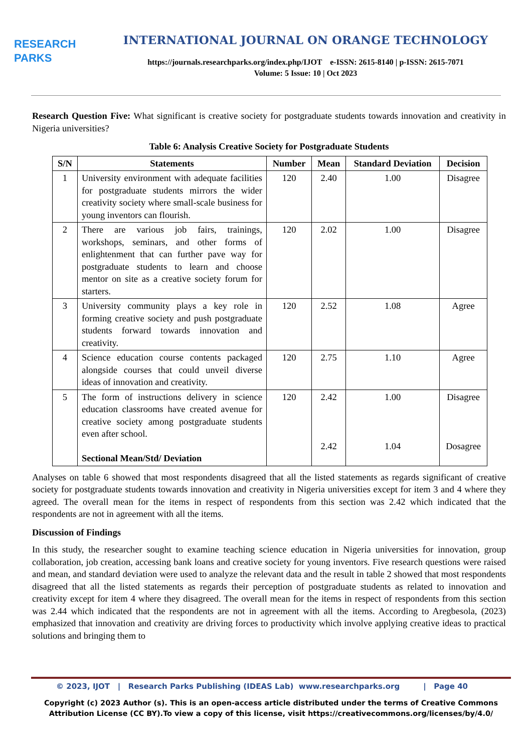RESEARCH
PARKS
INTERNATIONAL JOURNAL ON ORANGE TECHNOLOGY
https://journals.researchparks.org/index.php/IJOT e-ISSN: 2615-8140 | p-ISSN: 2615-7071
Volume: 5 Issue: 10 | Oct 2023
Research Question Five: What significant is creative society for postgraduate students towards innovation and creativity in Nigeria universities?
Table 6: Analysis Creative Society for Postgraduate Students
| S/N | Statements | Number | Mean | Standard Deviation | Decision |
| --- | --- | --- | --- | --- | --- |
| 1 | University environment with adequate facilities for postgraduate students mirrors the wider creativity society where small-scale business for young inventors can flourish. | 120 | 2.40 | 1.00 | Disagree |
| 2 | There are various job fairs, trainings, workshops, seminars, and other forms of enlightenment that can further pave way for postgraduate students to learn and choose mentor on site as a creative society forum for starters. | 120 | 2.02 | 1.00 | Disagree |
| 3 | University community plays a key role in forming creative society and push postgraduate students forward towards innovation and creativity. | 120 | 2.52 | 1.08 | Agree |
| 4 | Science education course contents packaged alongside courses that could unveil diverse ideas of innovation and creativity. | 120 | 2.75 | 1.10 | Agree |
| 5 | The form of instructions delivery in science education classrooms have created avenue for creative society among postgraduate students even after school. Sectional Mean/Std/ Deviation | 120 | 2.42 2.42 | 1.00 1.04 | Disagree Dosagree |
Analyses on table 6 showed that most respondents disagreed that all the listed statements as regards significant of creative society for postgraduate students towards innovation and creativity in Nigeria universities except for item 3 and 4 where they agreed. The overall mean for the items in respect of respondents from this section was 2.42 which indicated that the respondents are not in agreement with all the items.
Discussion of Findings
In this study, the researcher sought to examine teaching science education in Nigeria universities for innovation, group collaboration, job creation, accessing bank loans and creative society for young inventors. Five research questions were raised and mean, and standard deviation were used to analyze the relevant data and the result in table 2 showed that most respondents disagreed that all the listed statements as regards their perception of postgraduate students as related to innovation and creativity except for item 4 where they disagreed. The overall mean for the items in respect of respondents from this section was 2.44 which indicated that the respondents are not in agreement with all the items. According to Aregbesola, (2023) emphasized that innovation and creativity are driving forces to productivity which involve applying creative ideas to practical solutions and bringing them to
© 2023, IJOT | Research Parks Publishing (IDEAS Lab) www.researchparks.org | Page 40
Copyright (c) 2023 Author (s). This is an open-access article distributed under the terms of Creative Commons Attribution License (CC BY).To view a copy of this license, visit https://creativecommons.org/licenses/by/4.0/